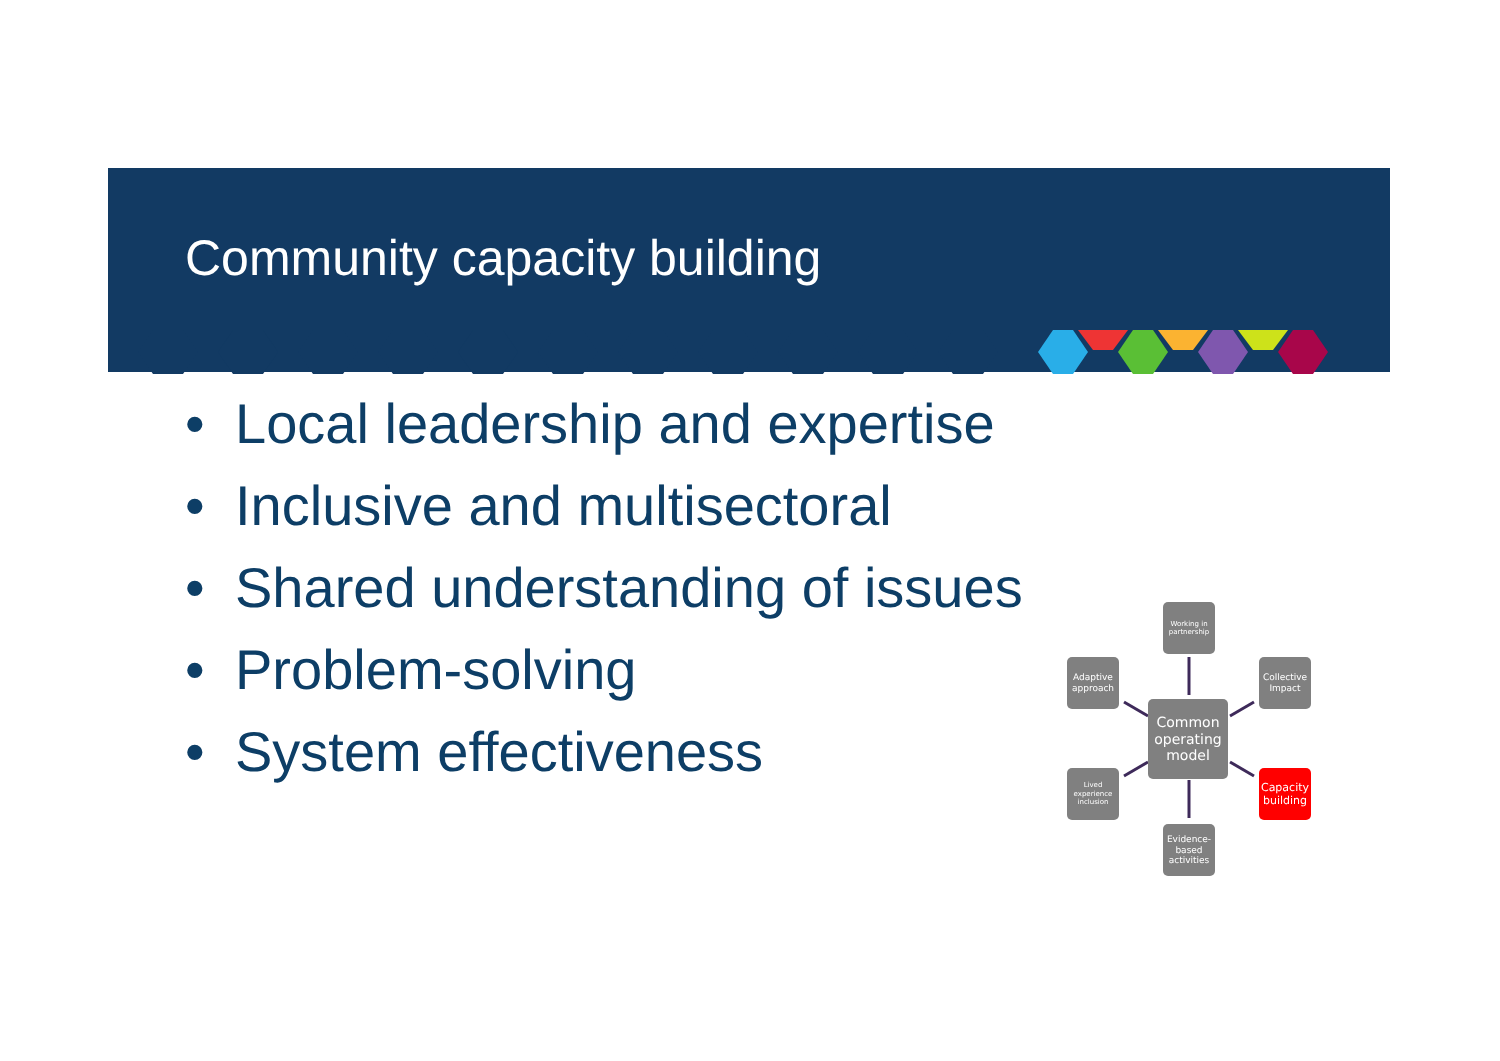Community capacity building
• Local leadership and expertise
• Inclusive and multisectoral
• Shared understanding of issues
• Problem-solving
• System effectiveness
Working in partnership
Adaptive approach
Collective Impact
Common operating model
Lived experience inclusion
Capacity building
Evidence-based activities